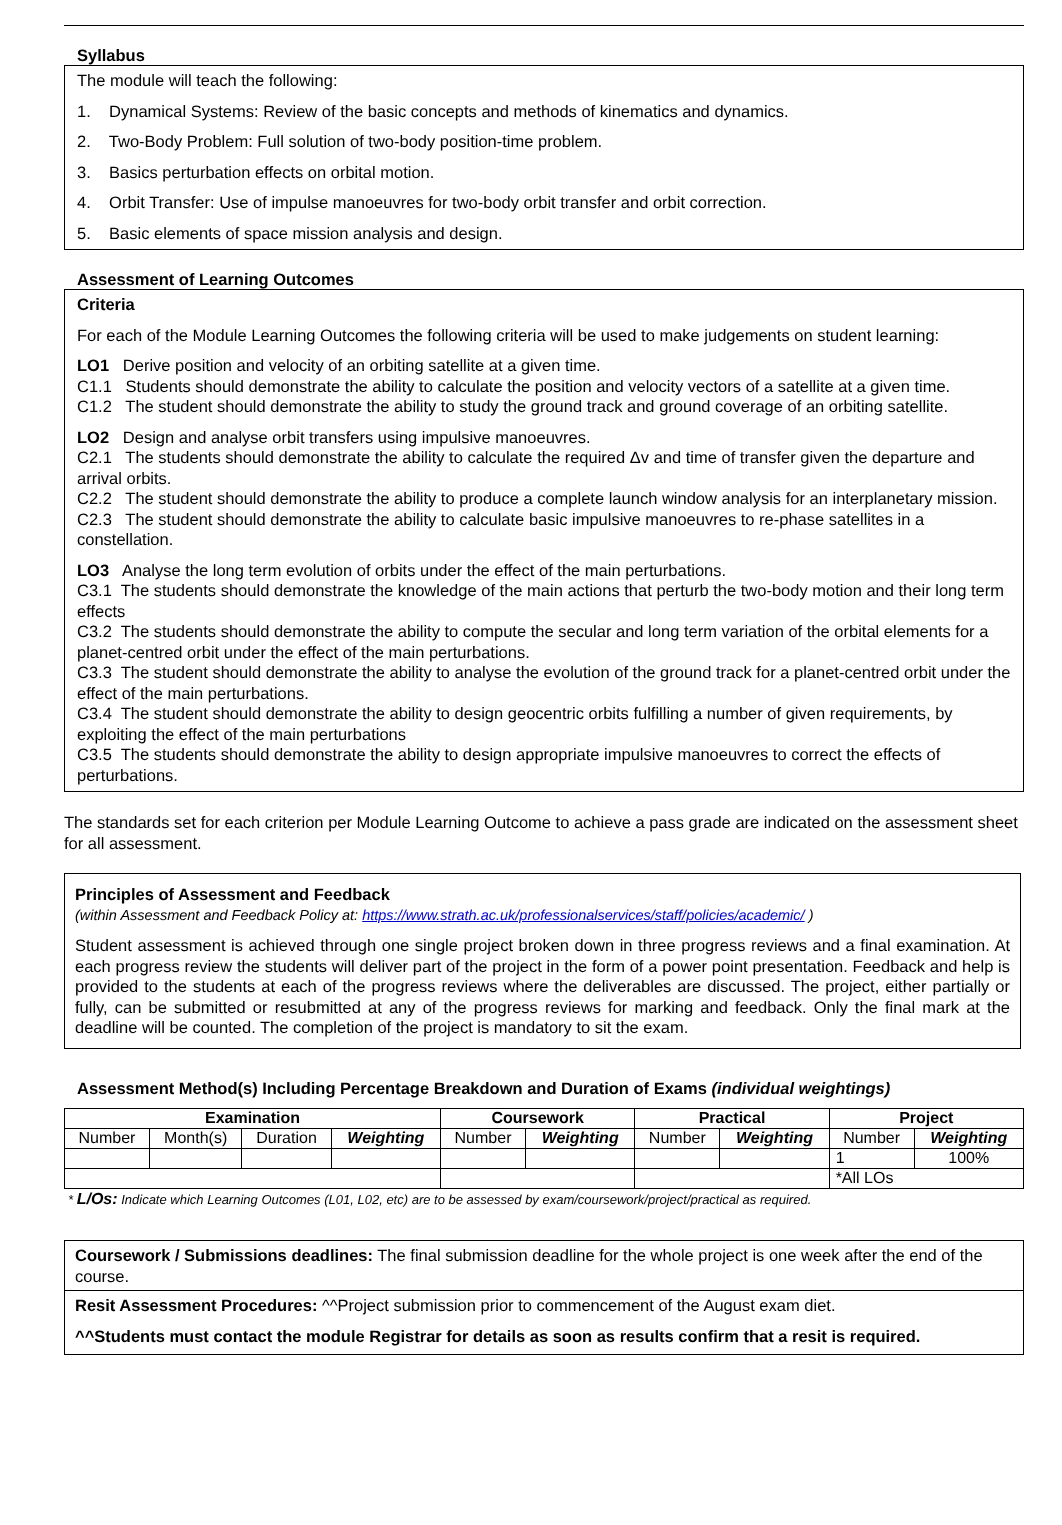Syllabus
The module will teach the following:
1. Dynamical Systems: Review of the basic concepts and methods of kinematics and dynamics.
2. Two-Body Problem: Full solution of two-body position-time problem.
3. Basics perturbation effects on orbital motion.
4. Orbit Transfer: Use of impulse manoeuvres for two-body orbit transfer and orbit correction.
5. Basic elements of space mission analysis and design.
Assessment of Learning Outcomes
Criteria
For each of the Module Learning Outcomes the following criteria will be used to make judgements on student learning:
LO1 Derive position and velocity of an orbiting satellite at a given time.
C1.1 Students should demonstrate the ability to calculate the position and velocity vectors of a satellite at a given time.
C1.2 The student should demonstrate the ability to study the ground track and ground coverage of an orbiting satellite.
LO2 Design and analyse orbit transfers using impulsive manoeuvres.
C2.1 The students should demonstrate the ability to calculate the required Δv and time of transfer given the departure and arrival orbits.
C2.2 The student should demonstrate the ability to produce a complete launch window analysis for an interplanetary mission.
C2.3 The student should demonstrate the ability to calculate basic impulsive manoeuvres to re-phase satellites in a constellation.
LO3 Analyse the long term evolution of orbits under the effect of the main perturbations.
C3.1 The students should demonstrate the knowledge of the main actions that perturb the two-body motion and their long term effects
C3.2 The students should demonstrate the ability to compute the secular and long term variation of the orbital elements for a planet-centred orbit under the effect of the main perturbations.
C3.3 The student should demonstrate the ability to analyse the evolution of the ground track for a planet-centred orbit under the effect of the main perturbations.
C3.4 The student should demonstrate the ability to design geocentric orbits fulfilling a number of given requirements, by exploiting the effect of the main perturbations
C3.5 The students should demonstrate the ability to design appropriate impulsive manoeuvres to correct the effects of perturbations.
The standards set for each criterion per Module Learning Outcome to achieve a pass grade are indicated on the assessment sheet for all assessment.
Principles of Assessment and Feedback
(within Assessment and Feedback Policy at: https://www.strath.ac.uk/professionalservices/staff/policies/academic/ )
Student assessment is achieved through one single project broken down in three progress reviews and a final examination. At each progress review the students will deliver part of the project in the form of a power point presentation. Feedback and help is provided to the students at each of the progress reviews where the deliverables are discussed. The project, either partially or fully, can be submitted or resubmitted at any of the progress reviews for marking and feedback. Only the final mark at the deadline will be counted. The completion of the project is mandatory to sit the exam.
Assessment Method(s) Including Percentage Breakdown and Duration of Exams (individual weightings)
| Examination | | | | Coursework | | Practical | | Project | |
| --- | --- | --- | --- | --- | --- | --- | --- | --- | --- |
| Number | Month(s) | Duration | Weighting | Number | Weighting | Number | Weighting | Number | Weighting |
| | | | | | | | | 1 | 100% |
| | | | | | | | | *All LOs | |
* L/Os: Indicate which Learning Outcomes (L01, L02, etc) are to be assessed by exam/coursework/project/practical as required.
Coursework / Submissions deadlines: The final submission deadline for the whole project is one week after the end of the course.
Resit Assessment Procedures: ^^Project submission prior to commencement of the August exam diet.
^^Students must contact the module Registrar for details as soon as results confirm that a resit is required.